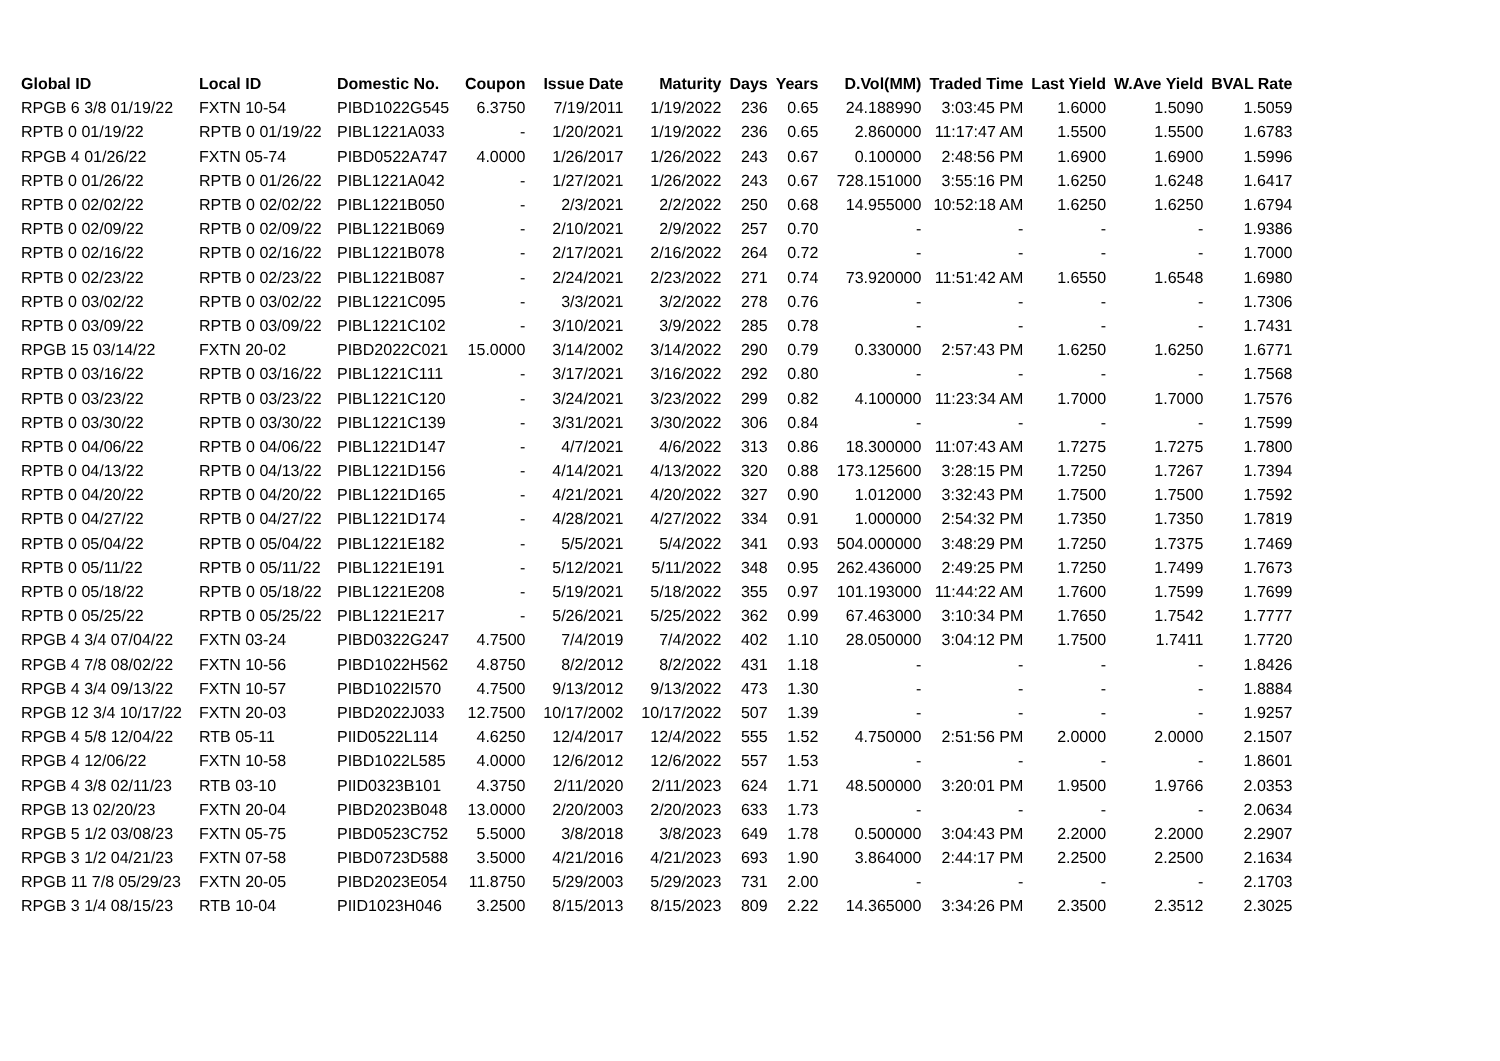| Global ID | Local ID | Domestic No. | Coupon | Issue Date | Maturity | Days | Years | D.Vol(MM) | Traded Time | Last Yield | W.Ave Yield | BVAL Rate |
| --- | --- | --- | --- | --- | --- | --- | --- | --- | --- | --- | --- | --- |
| RPGB 6 3/8 01/19/22 | FXTN 10-54 | PIBD1022G545 | 6.3750 | 7/19/2011 | 1/19/2022 | 236 | 0.65 | 24.188990 | 3:03:45 PM | 1.6000 | 1.5090 | 1.5059 |
| RPTB 0 01/19/22 | RPTB 0 01/19/22 | PIBL1221A033 | - | 1/20/2021 | 1/19/2022 | 236 | 0.65 | 2.860000 | 11:17:47 AM | 1.5500 | 1.5500 | 1.6783 |
| RPGB 4 01/26/22 | FXTN 05-74 | PIBD0522A747 | 4.0000 | 1/26/2017 | 1/26/2022 | 243 | 0.67 | 0.100000 | 2:48:56 PM | 1.6900 | 1.6900 | 1.5996 |
| RPTB 0 01/26/22 | RPTB 0 01/26/22 | PIBL1221A042 | - | 1/27/2021 | 1/26/2022 | 243 | 0.67 | 728.151000 | 3:55:16 PM | 1.6250 | 1.6248 | 1.6417 |
| RPTB 0 02/02/22 | RPTB 0 02/02/22 | PIBL1221B050 | - | 2/3/2021 | 2/2/2022 | 250 | 0.68 | 14.955000 | 10:52:18 AM | 1.6250 | 1.6250 | 1.6794 |
| RPTB 0 02/09/22 | RPTB 0 02/09/22 | PIBL1221B069 | - | 2/10/2021 | 2/9/2022 | 257 | 0.70 | - | - | - | - | 1.9386 |
| RPTB 0 02/16/22 | RPTB 0 02/16/22 | PIBL1221B078 | - | 2/17/2021 | 2/16/2022 | 264 | 0.72 | - | - | - | - | 1.7000 |
| RPTB 0 02/23/22 | RPTB 0 02/23/22 | PIBL1221B087 | - | 2/24/2021 | 2/23/2022 | 271 | 0.74 | 73.920000 | 11:51:42 AM | 1.6550 | 1.6548 | 1.6980 |
| RPTB 0 03/02/22 | RPTB 0 03/02/22 | PIBL1221C095 | - | 3/3/2021 | 3/2/2022 | 278 | 0.76 | - | - | - | - | 1.7306 |
| RPTB 0 03/09/22 | RPTB 0 03/09/22 | PIBL1221C102 | - | 3/10/2021 | 3/9/2022 | 285 | 0.78 | - | - | - | - | 1.7431 |
| RPGB 15 03/14/22 | FXTN 20-02 | PIBD2022C021 | 15.0000 | 3/14/2002 | 3/14/2022 | 290 | 0.79 | 0.330000 | 2:57:43 PM | 1.6250 | 1.6250 | 1.6771 |
| RPTB 0 03/16/22 | RPTB 0 03/16/22 | PIBL1221C111 | - | 3/17/2021 | 3/16/2022 | 292 | 0.80 | - | - | - | - | 1.7568 |
| RPTB 0 03/23/22 | RPTB 0 03/23/22 | PIBL1221C120 | - | 3/24/2021 | 3/23/2022 | 299 | 0.82 | 4.100000 | 11:23:34 AM | 1.7000 | 1.7000 | 1.7576 |
| RPTB 0 03/30/22 | RPTB 0 03/30/22 | PIBL1221C139 | - | 3/31/2021 | 3/30/2022 | 306 | 0.84 | - | - | - | - | 1.7599 |
| RPTB 0 04/06/22 | RPTB 0 04/06/22 | PIBL1221D147 | - | 4/7/2021 | 4/6/2022 | 313 | 0.86 | 18.300000 | 11:07:43 AM | 1.7275 | 1.7275 | 1.7800 |
| RPTB 0 04/13/22 | RPTB 0 04/13/22 | PIBL1221D156 | - | 4/14/2021 | 4/13/2022 | 320 | 0.88 | 173.125600 | 3:28:15 PM | 1.7250 | 1.7267 | 1.7394 |
| RPTB 0 04/20/22 | RPTB 0 04/20/22 | PIBL1221D165 | - | 4/21/2021 | 4/20/2022 | 327 | 0.90 | 1.012000 | 3:32:43 PM | 1.7500 | 1.7500 | 1.7592 |
| RPTB 0 04/27/22 | RPTB 0 04/27/22 | PIBL1221D174 | - | 4/28/2021 | 4/27/2022 | 334 | 0.91 | 1.000000 | 2:54:32 PM | 1.7350 | 1.7350 | 1.7819 |
| RPTB 0 05/04/22 | RPTB 0 05/04/22 | PIBL1221E182 | - | 5/5/2021 | 5/4/2022 | 341 | 0.93 | 504.000000 | 3:48:29 PM | 1.7250 | 1.7375 | 1.7469 |
| RPTB 0 05/11/22 | RPTB 0 05/11/22 | PIBL1221E191 | - | 5/12/2021 | 5/11/2022 | 348 | 0.95 | 262.436000 | 2:49:25 PM | 1.7250 | 1.7499 | 1.7673 |
| RPTB 0 05/18/22 | RPTB 0 05/18/22 | PIBL1221E208 | - | 5/19/2021 | 5/18/2022 | 355 | 0.97 | 101.193000 | 11:44:22 AM | 1.7600 | 1.7599 | 1.7699 |
| RPTB 0 05/25/22 | RPTB 0 05/25/22 | PIBL1221E217 | - | 5/26/2021 | 5/25/2022 | 362 | 0.99 | 67.463000 | 3:10:34 PM | 1.7650 | 1.7542 | 1.7777 |
| RPGB 4 3/4 07/04/22 | FXTN 03-24 | PIBD0322G247 | 4.7500 | 7/4/2019 | 7/4/2022 | 402 | 1.10 | 28.050000 | 3:04:12 PM | 1.7500 | 1.7411 | 1.7720 |
| RPGB 4 7/8 08/02/22 | FXTN 10-56 | PIBD1022H562 | 4.8750 | 8/2/2012 | 8/2/2022 | 431 | 1.18 | - | - | - | - | 1.8426 |
| RPGB 4 3/4 09/13/22 | FXTN 10-57 | PIBD1022I570 | 4.7500 | 9/13/2012 | 9/13/2022 | 473 | 1.30 | - | - | - | - | 1.8884 |
| RPGB 12 3/4 10/17/22 | FXTN 20-03 | PIBD2022J033 | 12.7500 | 10/17/2002 | 10/17/2022 | 507 | 1.39 | - | - | - | - | 1.9257 |
| RPGB 4 5/8 12/04/22 | RTB 05-11 | PIID0522L114 | 4.6250 | 12/4/2017 | 12/4/2022 | 555 | 1.52 | 4.750000 | 2:51:56 PM | 2.0000 | 2.0000 | 2.1507 |
| RPGB 4 12/06/22 | FXTN 10-58 | PIBD1022L585 | 4.0000 | 12/6/2012 | 12/6/2022 | 557 | 1.53 | - | - | - | - | 1.8601 |
| RPGB 4 3/8 02/11/23 | RTB 03-10 | PIID0323B101 | 4.3750 | 2/11/2020 | 2/11/2023 | 624 | 1.71 | 48.500000 | 3:20:01 PM | 1.9500 | 1.9766 | 2.0353 |
| RPGB 13 02/20/23 | FXTN 20-04 | PIBD2023B048 | 13.0000 | 2/20/2003 | 2/20/2023 | 633 | 1.73 | - | - | - | - | 2.0634 |
| RPGB 5 1/2 03/08/23 | FXTN 05-75 | PIBD0523C752 | 5.5000 | 3/8/2018 | 3/8/2023 | 649 | 1.78 | 0.500000 | 3:04:43 PM | 2.2000 | 2.2000 | 2.2907 |
| RPGB 3 1/2 04/21/23 | FXTN 07-58 | PIBD0723D588 | 3.5000 | 4/21/2016 | 4/21/2023 | 693 | 1.90 | 3.864000 | 2:44:17 PM | 2.2500 | 2.2500 | 2.1634 |
| RPGB 11 7/8 05/29/23 | FXTN 20-05 | PIBD2023E054 | 11.8750 | 5/29/2003 | 5/29/2023 | 731 | 2.00 | - | - | - | - | 2.1703 |
| RPGB 3 1/4 08/15/23 | RTB 10-04 | PIID1023H046 | 3.2500 | 8/15/2013 | 8/15/2023 | 809 | 2.22 | 14.365000 | 3:34:26 PM | 2.3500 | 2.3512 | 2.3025 |